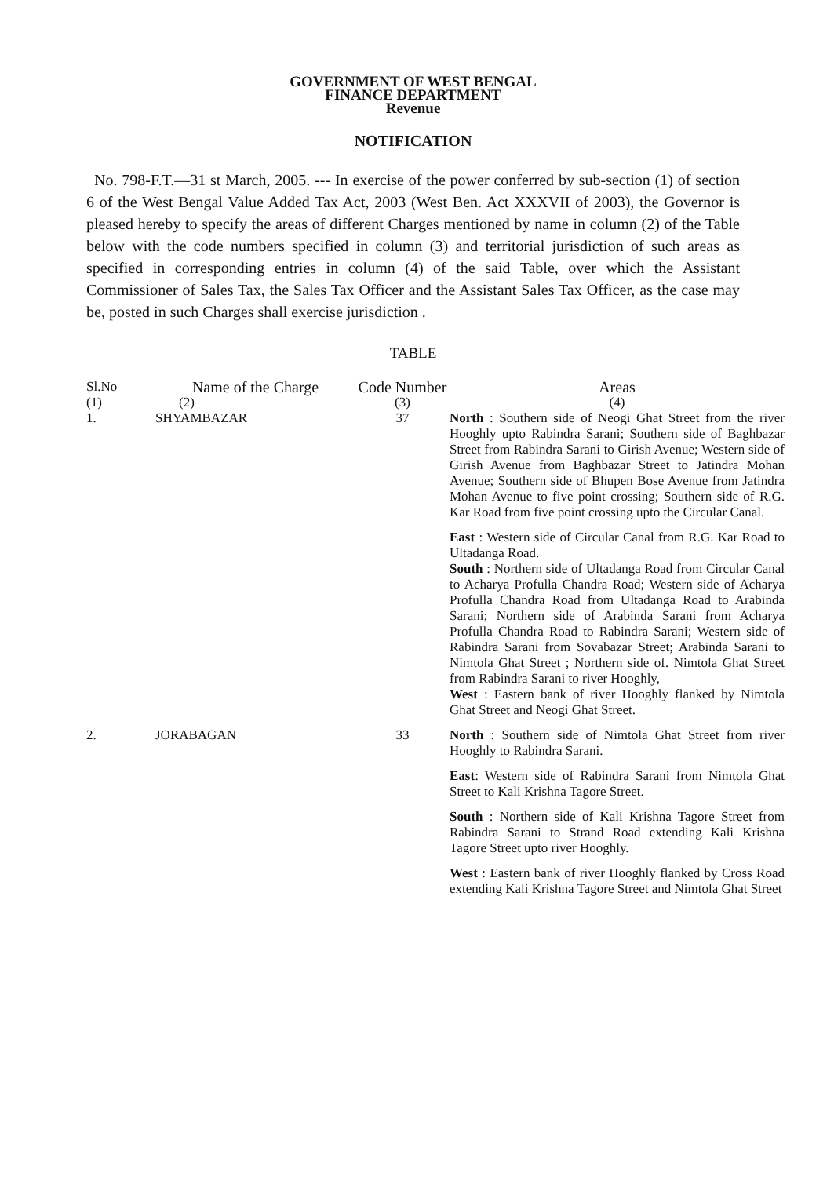GOVERNMENT OF WEST BENGAL
FINANCE DEPARTMENT
Revenue
NOTIFICATION
No. 798-F.T.—31 st March, 2005. --- In exercise of the power conferred by sub-section (1) of section 6 of the West Bengal Value Added Tax Act, 2003 (West Ben. Act XXXVII of 2003), the Governor is pleased hereby to specify the areas of different Charges mentioned by name in column (2) of the Table below with the code numbers specified in column (3) and territorial jurisdiction of such areas as specified in corresponding entries in column (4) of the said Table, over which the Assistant Commissioner of Sales Tax, the Sales Tax Officer and the Assistant Sales Tax Officer, as the case may be, posted in such Charges shall exercise jurisdiction .
TABLE
| Sl.No | Name of the Charge | Code Number | Areas |
| --- | --- | --- | --- |
| (1) | (2) | (3) | (4) |
| 1. | SHYAMBAZAR | 37 | North : Southern side of Neogi Ghat Street from the river Hooghly upto Rabindra Sarani; Southern side of Baghbazar Street from Rabindra Sarani to Girish Avenue; Western side of Girish Avenue from Baghbazar Street to Jatindra Mohan Avenue; Southern side of Bhupen Bose Avenue from Jatindra Mohan Avenue to five point crossing; Southern side of R.G. Kar Road from five point crossing upto the Circular Canal. East : Western side of Circular Canal from R.G. Kar Road to Ultadanga Road. South : Northern side of Ultadanga Road from Circular Canal to Acharya Profulla Chandra Road; Western side of Acharya Profulla Chandra Road from Ultadanga Road to Arabinda Sarani; Northern side of Arabinda Sarani from Acharya Profulla Chandra Road to Rabindra Sarani; Western side of Rabindra Sarani from Sovabazar Street; Arabinda Sarani to Nimtola Ghat Street ; Northern side of. Nimtola Ghat Street from Rabindra Sarani to river Hooghly, West : Eastern bank of river Hooghly flanked by Nimtola Ghat Street and Neogi Ghat Street. |
| 2. | JORABAGAN | 33 | North : Southern side of Nimtola Ghat Street from river Hooghly to Rabindra Sarani. East : Western side of Rabindra Sarani from Nimtola Ghat Street to Kali Krishna Tagore Street. South : Northern side of Kali Krishna Tagore Street from Rabindra Sarani to Strand Road extending Kali Krishna Tagore Street upto river Hooghly. West : Eastern bank of river Hooghly flanked by Cross Road extending Kali Krishna Tagore Street and Nimtola Ghat Street |